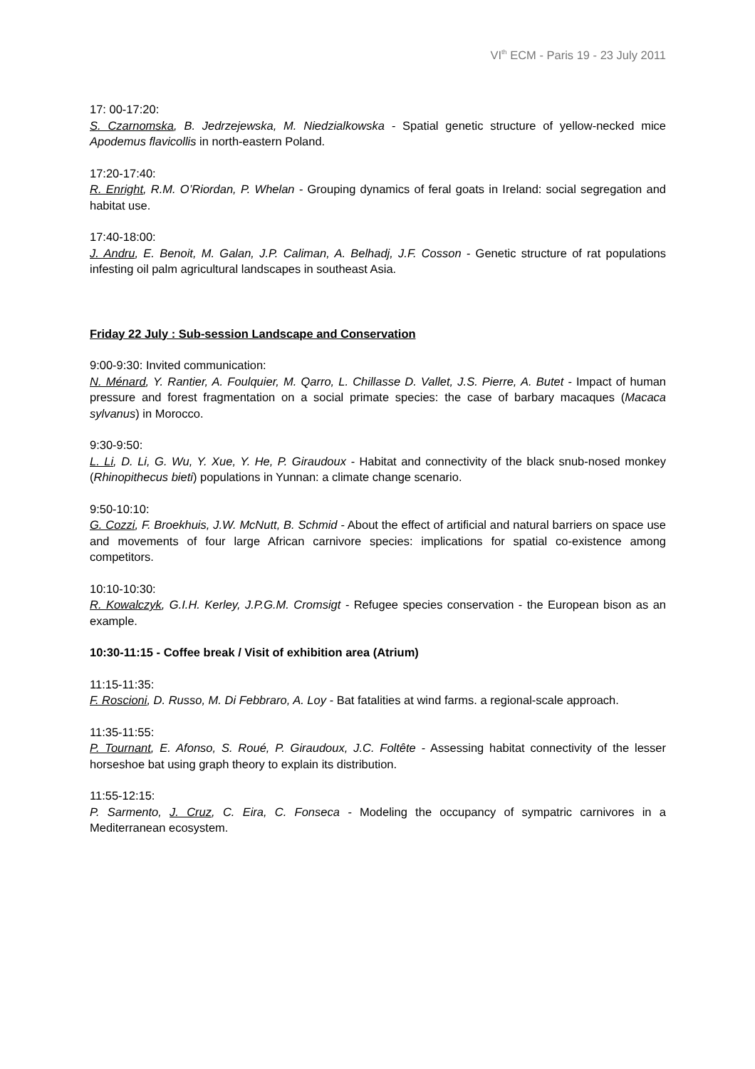VI<sup>th</sup> ECM - Paris 19 - 23 July 2011
17: 00-17:20:
S. Czarnomska, B. Jedrzejewska, M. Niedzialkowska - Spatial genetic structure of yellow-necked mice Apodemus flavicollis in north-eastern Poland.
17:20-17:40:
R. Enright, R.M. O’Riordan, P. Whelan - Grouping dynamics of feral goats in Ireland: social segregation and habitat use.
17:40-18:00:
J. Andru, E. Benoit, M. Galan, J.P. Caliman, A. Belhadj, J.F. Cosson - Genetic structure of rat populations infesting oil palm agricultural landscapes in southeast Asia.
Friday 22 July : Sub-session Landscape and Conservation
9:00-9:30: Invited communication:
N. Ménard, Y. Rantier, A. Foulquier, M. Qarro, L. Chillasse D. Vallet, J.S. Pierre, A. Butet - Impact of human pressure and forest fragmentation on a social primate species: the case of barbary macaques (Macaca sylvanus) in Morocco.
9:30-9:50:
L. Li, D. Li, G. Wu, Y. Xue, Y. He, P. Giraudoux - Habitat and connectivity of the black snub-nosed monkey (Rhinopithecus bieti) populations in Yunnan: a climate change scenario.
9:50-10:10:
G. Cozzi, F. Broekhuis, J.W. McNutt, B. Schmid - About the effect of artificial and natural barriers on space use and movements of four large African carnivore species: implications for spatial co-existence among competitors.
10:10-10:30:
R. Kowalczyk, G.I.H. Kerley, J.P.G.M. Cromsigt - Refugee species conservation - the European bison as an example.
10:30-11:15 - Coffee break / Visit of exhibition area (Atrium)
11:15-11:35:
F. Roscioni, D. Russo, M. Di Febbraro, A. Loy - Bat fatalities at wind farms. a regional-scale approach.
11:35-11:55:
P. Tournant, E. Afonso, S. Roué, P. Giraudoux, J.C. Foltête - Assessing habitat connectivity of the lesser horseshoe bat using graph theory to explain its distribution.
11:55-12:15:
P. Sarmento, J. Cruz, C. Eira, C. Fonseca - Modeling the occupancy of sympatric carnivores in a Mediterranean ecosystem.